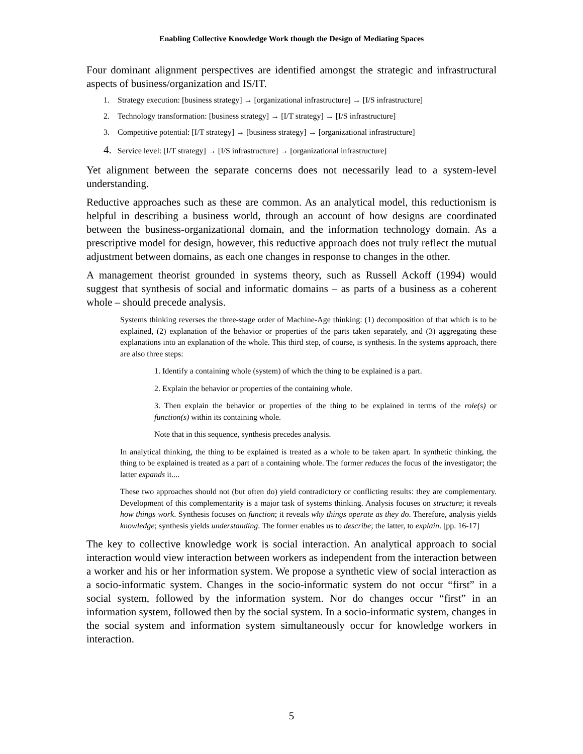Enabling Collective Knowledge Work though the Design of Mediating Spaces
Four dominant alignment perspectives are identified amongst the strategic and infrastructural aspects of business/organization and IS/IT.
1. Strategy execution: [business strategy] → [organizational infrastructure] → [I/S infrastructure]
2. Technology transformation: [business strategy] → [I/T strategy] → [I/S infrastructure]
3. Competitive potential: [I/T strategy] → [business strategy] → [organizational infrastructure]
4. Service level: [I/T strategy] → [I/S infrastructure] → [organizational infrastructure]
Yet alignment between the separate concerns does not necessarily lead to a system-level understanding.
Reductive approaches such as these are common. As an analytical model, this reductionism is helpful in describing a business world, through an account of how designs are coordinated between the business-organizational domain, and the information technology domain. As a prescriptive model for design, however, this reductive approach does not truly reflect the mutual adjustment between domains, as each one changes in response to changes in the other.
A management theorist grounded in systems theory, such as Russell Ackoff (1994) would suggest that synthesis of social and informatic domains – as parts of a business as a coherent whole – should precede analysis.
Systems thinking reverses the three-stage order of Machine-Age thinking: (1) decomposition of that which is to be explained, (2) explanation of the behavior or properties of the parts taken separately, and (3) aggregating these explanations into an explanation of the whole. This third step, of course, is synthesis. In the systems approach, there are also three steps:
1. Identify a containing whole (system) of which the thing to be explained is a part.
2. Explain the behavior or properties of the containing whole.
3. Then explain the behavior or properties of the thing to be explained in terms of the role(s) or function(s) within its containing whole.
Note that in this sequence, synthesis precedes analysis.
In analytical thinking, the thing to be explained is treated as a whole to be taken apart. In synthetic thinking, the thing to be explained is treated as a part of a containing whole. The former reduces the focus of the investigator; the latter expands it....
These two approaches should not (but often do) yield contradictory or conflicting results: they are complementary. Development of this complementarity is a major task of systems thinking. Analysis focuses on structure; it reveals how things work. Synthesis focuses on function; it reveals why things operate as they do. Therefore, analysis yields knowledge; synthesis yields understanding. The former enables us to describe; the latter, to explain. [pp. 16-17]
The key to collective knowledge work is social interaction. An analytical approach to social interaction would view interaction between workers as independent from the interaction between a worker and his or her information system. We propose a synthetic view of social interaction as a socio-informatic system. Changes in the socio-informatic system do not occur “first” in a social system, followed by the information system. Nor do changes occur “first” in an information system, followed then by the social system. In a socio-informatic system, changes in the social system and information system simultaneously occur for knowledge workers in interaction.
5